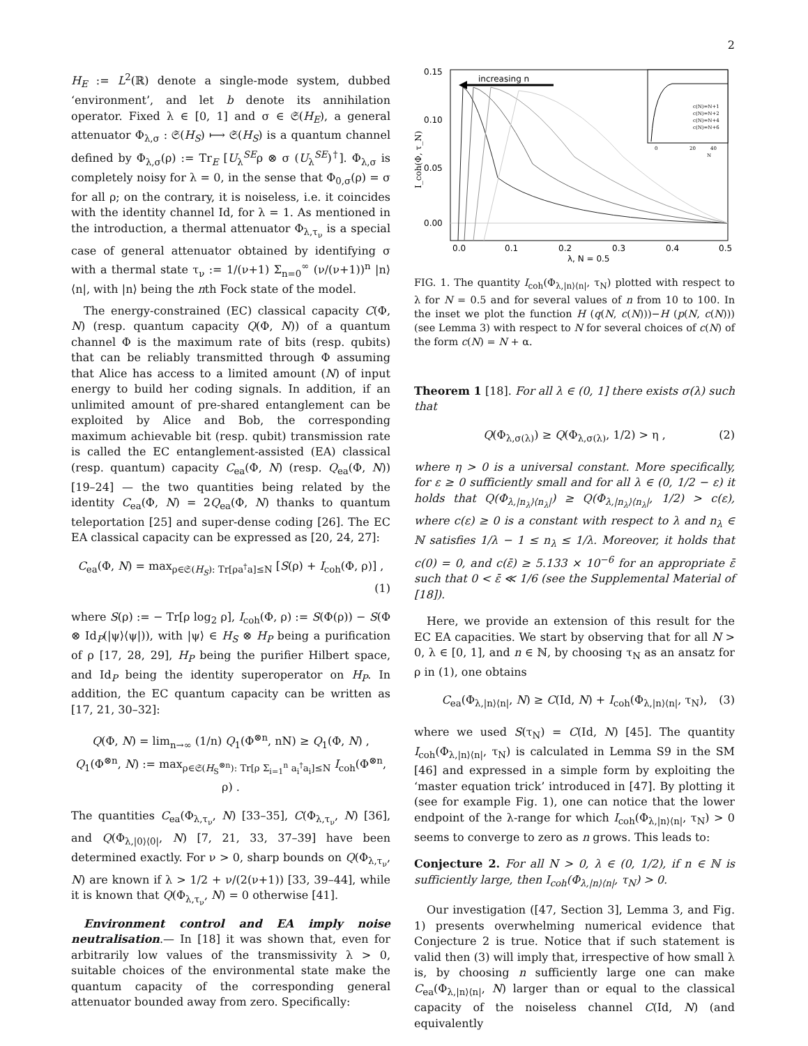2
H<sub>E</sub> := L<sup>2</sup>(ℝ) denote a single-mode system, dubbed ‘environment’, and let b denote its annihilation operator. Fixed λ ∈ [0, 1] and σ ∈ 𝔖(H<sub>E</sub>), a general attenuator Φ<sub>λ,σ</sub> : 𝔖(H<sub>S</sub>) ⟼ 𝔖(H<sub>S</sub>) is a quantum channel defined by Φ<sub>λ,σ</sub>(ρ) := Tr<sub>E</sub> [U<sub>λ</sub><sup>SE</sup>ρ ⊗ σ (U<sub>λ</sub><sup>SE</sup>)<sup>†</sup>]. Φ<sub>λ,σ</sub> is completely noisy for λ = 0, in the sense that Φ<sub>0,σ</sub>(ρ) = σ for all ρ; on the contrary, it is noiseless, i.e. it coincides with the identity channel Id, for λ = 1. As mentioned in the introduction, a thermal attenuator Φ<sub>λ,τ<sub>ν</sub></sub> is a special case of general attenuator obtained by identifying σ with a thermal state τ<sub>ν</sub> := 1/(ν+1) Σ<sub>n=0</sub><sup>∞</sup> (ν/(ν+1))<sup>n</sup> |n⟩⟨n|, with |n⟩ being the nth Fock state of the model.
The energy-constrained (EC) classical capacity C(Φ, N) (resp. quantum capacity Q(Φ, N)) of a quantum channel Φ is the maximum rate of bits (resp. qubits) that can be reliably transmitted through Φ assuming that Alice has access to a limited amount (N) of input energy to build her coding signals. In addition, if an unlimited amount of pre-shared entanglement can be exploited by Alice and Bob, the corresponding maximum achievable bit (resp. qubit) transmission rate is called the EC entanglement-assisted (EA) classical (resp. quantum) capacity C<sub>ea</sub>(Φ, N) (resp. Q<sub>ea</sub>(Φ, N)) [19–24] — the two quantities being related by the identity C<sub>ea</sub>(Φ, N) = 2Q<sub>ea</sub>(Φ, N) thanks to quantum teleportation [25] and super-dense coding [26]. The EC EA classical capacity can be expressed as [20, 24, 27]:
C<sub>ea</sub>(Φ, N) = max<sub>ρ∈𝔖(H<sub>S</sub>): Tr[ρa<sup>†</sup>a]≤N</sub> [S(ρ) + I<sub>coh</sub>(Φ, ρ)] ,
(1)
where S(ρ) := − Tr[ρ log<sub>2</sub> ρ], I<sub>coh</sub>(Φ, ρ) := S(Φ(ρ)) − S(Φ ⊗ Id<sub>P</sub>(|ψ⟩⟨ψ|)), with |ψ⟩ ∈ H<sub>S</sub> ⊗ H<sub>P</sub> being a purification of ρ [17, 28, 29], H<sub>P</sub> being the purifier Hilbert space, and Id<sub>P</sub> being the identity superoperator on H<sub>P</sub>. In addition, the EC quantum capacity can be written as [17, 21, 30–32]:
Q(Φ, N) = lim<sub>n→∞</sub> (1/n) Q<sub>1</sub>(Φ<sup>⊗n</sup>, nN) ≥ Q<sub>1</sub>(Φ, N) ,
Q<sub>1</sub>(Φ<sup>⊗n</sup>, N) := max<sub>ρ∈𝔖(H<sub>S</sub><sup>⊗n</sup>): Tr[ρ Σ<sub>i=1</sub><sup>n</sup> a<sub>i</sub><sup>†</sup>a<sub>i</sub>]≤N</sub> I<sub>coh</sub>(Φ<sup>⊗n</sup>, ρ) .
The quantities C<sub>ea</sub>(Φ<sub>λ,τ<sub>ν</sub></sub>, N) [33–35], C(Φ<sub>λ,τ<sub>ν</sub></sub>, N) [36], and Q(Φ<sub>λ,|0⟩⟨0|</sub>, N) [7, 21, 33, 37–39] have been determined exactly. For ν > 0, sharp bounds on Q(Φ<sub>λ,τ<sub>ν</sub></sub>, N) are known if λ > 1/2 + ν/(2(ν+1)) [33, 39–44], while it is known that Q(Φ<sub>λ,τ<sub>ν</sub></sub>, N) = 0 otherwise [41].
Environment control and EA imply noise neutralisation.— In [18] it was shown that, even for arbitrarily low values of the transmissivity λ > 0, suitable choices of the environmental state make the quantum capacity of the corresponding general attenuator bounded away from zero. Specifically:
0.15
0.10
0.05
0.00
0.0
0.1
0.2
0.3
0.4
0.5
λ, N = 0.5
I_coh(Φ, τ_N)
increasing n
c(N)=N+1
c(N)=N+2
c(N)=N+4
c(N)=N+6
0
20
40
N
FIG. 1. The quantity I<sub>coh</sub>(Φ<sub>λ,|n⟩⟨n|</sub>, τ<sub>N</sub>) plotted with respect to λ for N = 0.5 and for several values of n from 10 to 100. In the inset we plot the function H (q(N, c(N)))−H (p(N, c(N))) (see Lemma 3) with respect to N for several choices of c(N) of the form c(N) = N + α.
Theorem 1 [18]. For all λ ∈ (0, 1] there exists σ(λ) such that
Q(Φ<sub>λ,σ(λ)</sub>) ≥ Q(Φ<sub>λ,σ(λ)</sub>, 1/2) > η , (2)
where η > 0 is a universal constant. More specifically, for ε ≥ 0 sufficiently small and for all λ ∈ (0, 1/2 − ε) it holds that Q(Φ<sub>λ,|n<sub>λ</sub>⟩⟨n<sub>λ</sub>|</sub>) ≥ Q(Φ<sub>λ,|n<sub>λ</sub>⟩⟨n<sub>λ</sub>|</sub>, 1/2) > c(ε), where c(ε) ≥ 0 is a constant with respect to λ and n<sub>λ</sub> ∈ ℕ satisfies 1/λ − 1 ≤ n<sub>λ</sub> ≤ 1/λ. Moreover, it holds that c(0) = 0, and c(ε̄) ≥ 5.133 × 10<sup>−6</sup> for an appropriate ε̄ such that 0 < ε̄ ≪ 1/6 (see the Supplemental Material of [18]).
Here, we provide an extension of this result for the EC EA capacities. We start by observing that for all N > 0, λ ∈ [0, 1], and n ∈ ℕ, by choosing τ<sub>N</sub> as an ansatz for ρ in (1), one obtains
C<sub>ea</sub>(Φ<sub>λ,|n⟩⟨n|</sub>, N) ≥ C(Id, N) + I<sub>coh</sub>(Φ<sub>λ,|n⟩⟨n|</sub>, τ<sub>N</sub>), (3)
where we used S(τ<sub>N</sub>) = C(Id, N) [45]. The quantity I<sub>coh</sub>(Φ<sub>λ,|n⟩⟨n|</sub>, τ<sub>N</sub>) is calculated in Lemma S9 in the SM [46] and expressed in a simple form by exploiting the ‘master equation trick’ introduced in [47]. By plotting it (see for example Fig. 1), one can notice that the lower endpoint of the λ-range for which I<sub>coh</sub>(Φ<sub>λ,|n⟩⟨n|</sub>, τ<sub>N</sub>) > 0 seems to converge to zero as n grows. This leads to:
Conjecture 2. For all N > 0, λ ∈ (0, 1/2), if n ∈ ℕ is sufficiently large, then I<sub>coh</sub>(Φ<sub>λ,|n⟩⟨n|</sub>, τ<sub>N</sub>) > 0.
Our investigation ([47, Section 3], Lemma 3, and Fig. 1) presents overwhelming numerical evidence that Conjecture 2 is true. Notice that if such statement is valid then (3) will imply that, irrespective of how small λ is, by choosing n sufficiently large one can make C<sub>ea</sub>(Φ<sub>λ,|n⟩⟨n|</sub>, N) larger than or equal to the classical capacity of the noiseless channel C(Id, N) (and equivalently